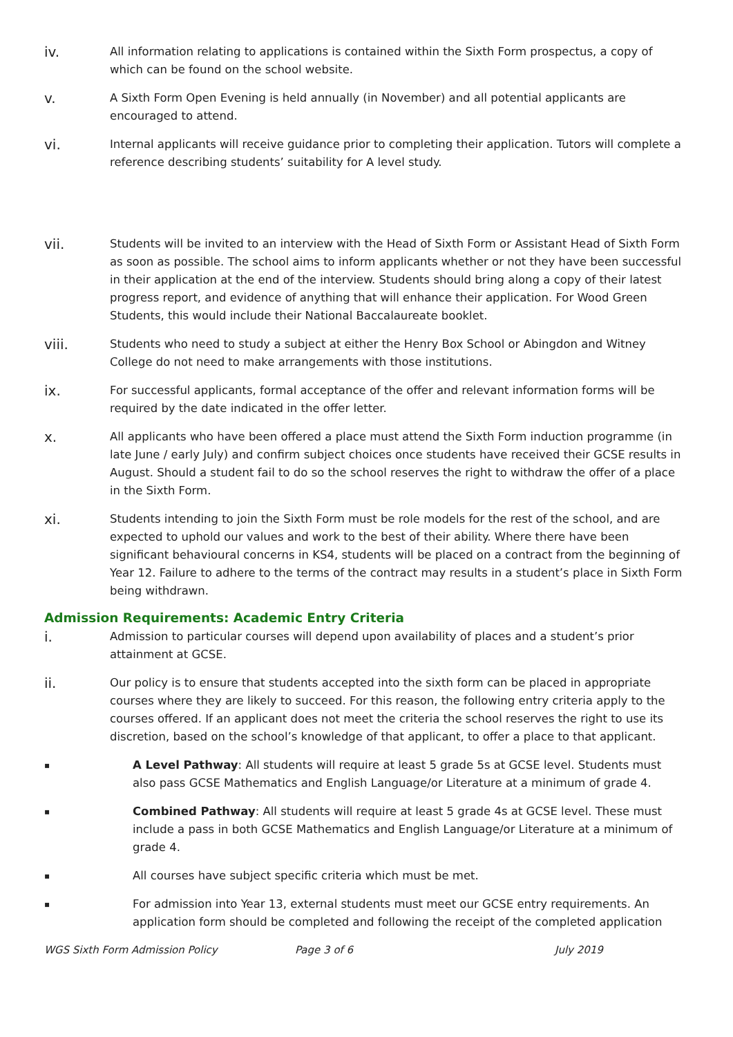iv.
All information relating to applications is contained within the Sixth Form prospectus, a copy of which can be found on the school website.
v.
A Sixth Form Open Evening is held annually (in November) and all potential applicants are encouraged to attend.
vi.
Internal applicants will receive guidance prior to completing their application. Tutors will complete a reference describing students’ suitability for A level study.
vii.
Students will be invited to an interview with the Head of Sixth Form or Assistant Head of Sixth Form as soon as possible. The school aims to inform applicants whether or not they have been successful in their application at the end of the interview. Students should bring along a copy of their latest progress report, and evidence of anything that will enhance their application. For Wood Green Students, this would include their National Baccalaureate booklet.
viii.
Students who need to study a subject at either the Henry Box School or Abingdon and Witney College do not need to make arrangements with those institutions.
ix.
For successful applicants, formal acceptance of the offer and relevant information forms will be required by the date indicated in the offer letter.
x.
All applicants who have been offered a place must attend the Sixth Form induction programme (in late June / early July) and confirm subject choices once students have received their GCSE results in August. Should a student fail to do so the school reserves the right to withdraw the offer of a place in the Sixth Form.
xi.
Students intending to join the Sixth Form must be role models for the rest of the school, and are expected to uphold our values and work to the best of their ability. Where there have been significant behavioural concerns in KS4, students will be placed on a contract from the beginning of Year 12. Failure to adhere to the terms of the contract may results in a student’s place in Sixth Form being withdrawn.
Admission Requirements: Academic Entry Criteria
i.
Admission to particular courses will depend upon availability of places and a student’s prior attainment at GCSE.
ii.
Our policy is to ensure that students accepted into the sixth form can be placed in appropriate courses where they are likely to succeed. For this reason, the following entry criteria apply to the courses offered. If an applicant does not meet the criteria the school reserves the right to use its discretion, based on the school’s knowledge of that applicant, to offer a place to that applicant.
▪
A Level Pathway: All students will require at least 5 grade 5s at GCSE level. Students must also pass GCSE Mathematics and English Language/or Literature at a minimum of grade 4.
▪
Combined Pathway: All students will require at least 5 grade 4s at GCSE level. These must include a pass in both GCSE Mathematics and English Language/or Literature at a minimum of grade 4.
▪
All courses have subject specific criteria which must be met.
▪
For admission into Year 13, external students must meet our GCSE entry requirements. An application form should be completed and following the receipt of the completed application
WGS Sixth Form Admission Policy Page 3 of 6 July 2019